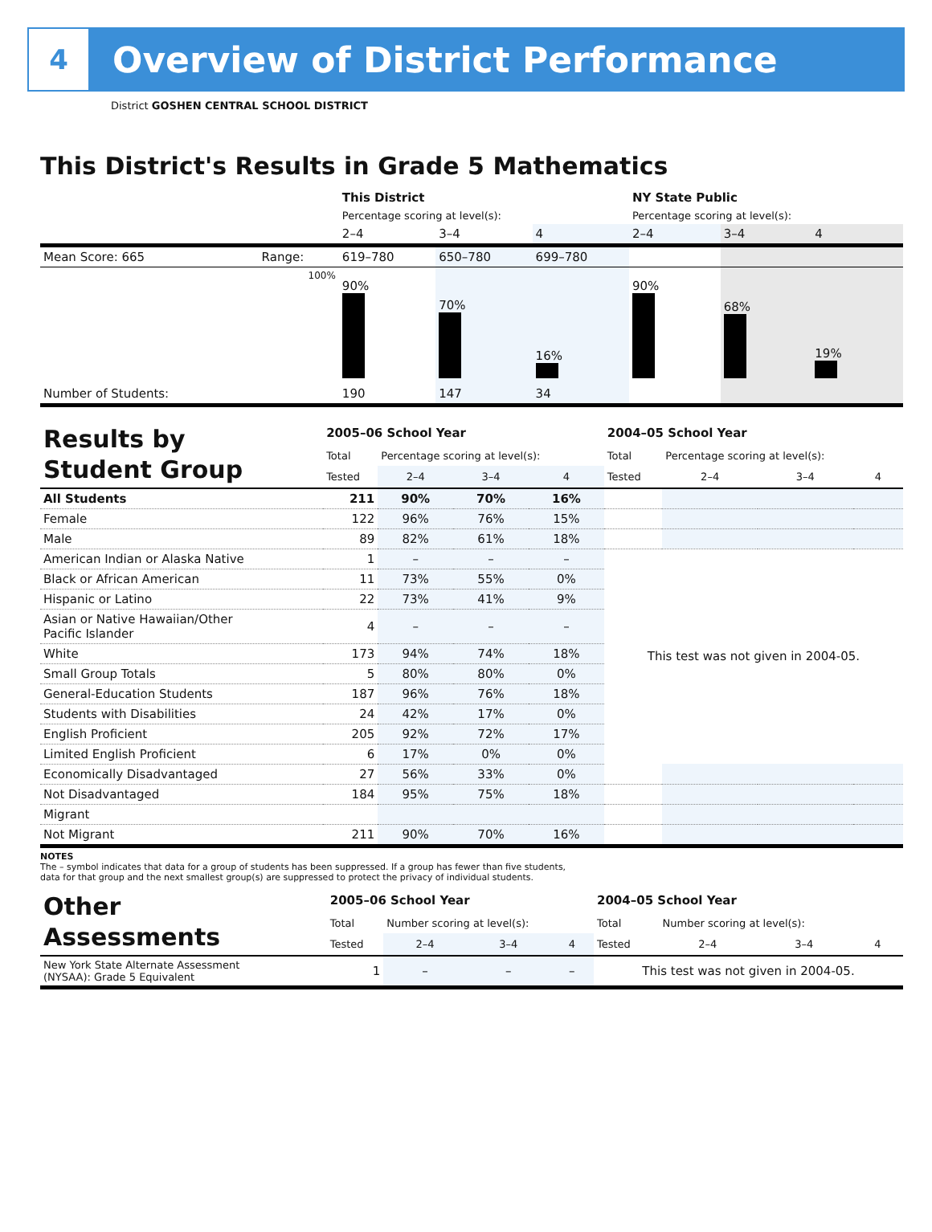4
Overview of District Performance
District GOSHEN CENTRAL SCHOOL DISTRICT
This District's Results in Grade 5 Mathematics
| | | This District | | | NY State Public | | |
| | | Percentage scoring at level(s): | | | Percentage scoring at level(s): | | |
| | | 2–4 | 3–4 | 4 | 2–4 | 3–4 | 4 |
| Mean Score: 665 | Range: | 619–780 | 650–780 | 699–780 | | | |
| | 100% | 90% | 70% | 16% | 90% | 68% | 19% |
| Number of Students: | | 190 | 147 | 34 | | | |
| Results by Student Group | 2005–06 School Year | | | | 2004–05 School Year | | | |
| | Total | Percentage scoring at level(s): | | | Total | Percentage scoring at level(s): | | |
| | Tested | 2–4 | 3–4 | 4 | Tested | 2–4 | 3–4 | 4 |
| All Students | 211 | 90% | 70% | 16% | | | | |
| Female | 122 | 96% | 76% | 15% | | | | |
| Male | 89 | 82% | 61% | 18% | | | | |
| American Indian or Alaska Native | 1 | – | – | – | This test was not given in 2004-05. | | | |
| Black or African American | 11 | 73% | 55% | 0% | | | | |
| Hispanic or Latino | 22 | 73% | 41% | 9% | | | | |
| Asian or Native Hawaiian/Other Pacific Islander | 4 | – | – | – | | | | |
| White | 173 | 94% | 74% | 18% | | | | |
| Small Group Totals | 5 | 80% | 80% | 0% | | | | |
| General-Education Students | 187 | 96% | 76% | 18% | | | | |
| Students with Disabilities | 24 | 42% | 17% | 0% | | | | |
| English Proficient | 205 | 92% | 72% | 17% | | | | |
| Limited English Proficient | 6 | 17% | 0% | 0% | | | | |
| Economically Disadvantaged | 27 | 56% | 33% | 0% | | | | |
| Not Disadvantaged | 184 | 95% | 75% | 18% | | | | |
| Migrant | | | | | | | | |
| Not Migrant | 211 | 90% | 70% | 16% | | | | |
NOTES
The – symbol indicates that data for a group of students has been suppressed. If a group has fewer than five students,
data for that group and the next smallest group(s) are suppressed to protect the privacy of individual students.
| Other Assessments | 2005–06 School Year | | | | 2004–05 School Year | | | |
| | Total | Number scoring at level(s): | | | Total | Number scoring at level(s): | | |
| | Tested | 2–4 | 3–4 | 4 | Tested | 2–4 | 3–4 | 4 |
| New York State Alternate Assessment (NYSAA): Grade 5 Equivalent | 1 | – | – | – | This test was not given in 2004-05. | | | |